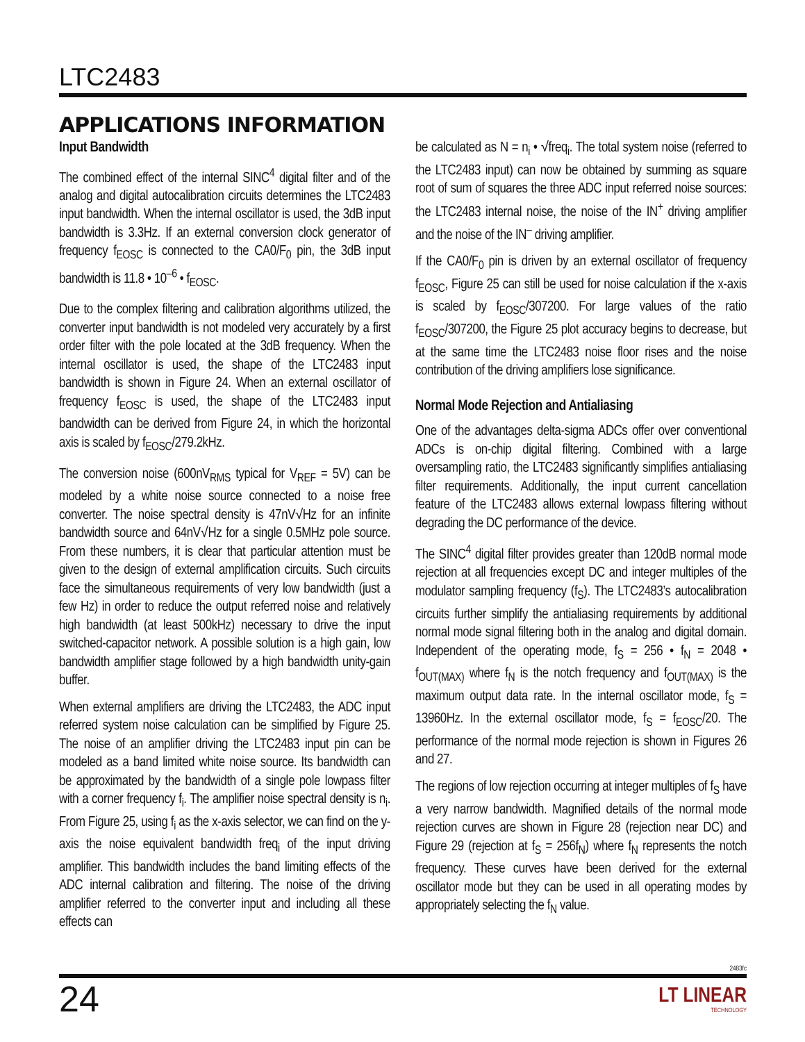LTC2483
APPLICATIONS INFORMATION
Input Bandwidth
The combined effect of the internal SINC<sup>4</sup> digital filter and of the analog and digital autocalibration circuits determines the LTC2483 input bandwidth. When the internal oscillator is used, the 3dB input bandwidth is 3.3Hz. If an external conversion clock generator of frequency f<sub>EOSC</sub> is connected to the CA0/F<sub>0</sub> pin, the 3dB input bandwidth is 11.8 • 10<sup>–6</sup> • f<sub>EOSC</sub>.
Due to the complex filtering and calibration algorithms utilized, the converter input bandwidth is not modeled very accurately by a first order filter with the pole located at the 3dB frequency. When the internal oscillator is used, the shape of the LTC2483 input bandwidth is shown in Figure 24. When an external oscillator of frequency f<sub>EOSC</sub> is used, the shape of the LTC2483 input bandwidth can be derived from Figure 24, in which the horizontal axis is scaled by f<sub>EOSC</sub>/279.2kHz.
The conversion noise (600nV<sub>RMS</sub> typical for V<sub>REF</sub> = 5V) can be modeled by a white noise source connected to a noise free converter. The noise spectral density is 47nV√Hz for an infinite bandwidth source and 64nV√Hz for a single 0.5MHz pole source. From these numbers, it is clear that particular attention must be given to the design of external amplification circuits. Such circuits face the simultaneous requirements of very low bandwidth (just a few Hz) in order to reduce the output referred noise and relatively high bandwidth (at least 500kHz) necessary to drive the input switched-capacitor network. A possible solution is a high gain, low bandwidth amplifier stage followed by a high bandwidth unity-gain buffer.
When external amplifiers are driving the LTC2483, the ADC input referred system noise calculation can be simplified by Figure 25. The noise of an amplifier driving the LTC2483 input pin can be modeled as a band limited white noise source. Its bandwidth can be approximated by the bandwidth of a single pole lowpass filter with a corner frequency f<sub>i</sub>. The amplifier noise spectral density is n<sub>i</sub>. From Figure 25, using f<sub>i</sub> as the x-axis selector, we can find on the y-axis the noise equivalent bandwidth freq<sub>i</sub> of the input driving amplifier. This bandwidth includes the band limiting effects of the ADC internal calibration and filtering. The noise of the driving amplifier referred to the converter input and including all these effects can
be calculated as N = n<sub>i</sub> • √freq<sub>i</sub>. The total system noise (referred to the LTC2483 input) can now be obtained by summing as square root of sum of squares the three ADC input referred noise sources: the LTC2483 internal noise, the noise of the IN<sup>+</sup> driving amplifier and the noise of the IN<sup>–</sup> driving amplifier.
If the CA0/F<sub>0</sub> pin is driven by an external oscillator of frequency f<sub>EOSC</sub>, Figure 25 can still be used for noise calculation if the x-axis is scaled by f<sub>EOSC</sub>/307200. For large values of the ratio f<sub>EOSC</sub>/307200, the Figure 25 plot accuracy begins to decrease, but at the same time the LTC2483 noise floor rises and the noise contribution of the driving amplifiers lose significance.
Normal Mode Rejection and Antialiasing
One of the advantages delta-sigma ADCs offer over conventional ADCs is on-chip digital filtering. Combined with a large oversampling ratio, the LTC2483 significantly simplifies antialiasing filter requirements. Additionally, the input current cancellation feature of the LTC2483 allows external lowpass filtering without degrading the DC performance of the device.
The SINC<sup>4</sup> digital filter provides greater than 120dB normal mode rejection at all frequencies except DC and integer multiples of the modulator sampling frequency (f<sub>S</sub>). The LTC2483’s autocalibration circuits further simplify the antialiasing requirements by additional normal mode signal filtering both in the analog and digital domain. Independent of the operating mode, f<sub>S</sub> = 256 • f<sub>N</sub> = 2048 • f<sub>OUT(MAX)</sub> where f<sub>N</sub> is the notch frequency and f<sub>OUT(MAX)</sub> is the maximum output data rate. In the internal oscillator mode, f<sub>S</sub> = 13960Hz. In the external oscillator mode, f<sub>S</sub> = f<sub>EOSC</sub>/20. The performance of the normal mode rejection is shown in Figures 26 and 27.
The regions of low rejection occurring at integer multiples of f<sub>S</sub> have a very narrow bandwidth. Magnified details of the normal mode rejection curves are shown in Figure 28 (rejection near DC) and Figure 29 (rejection at f<sub>S</sub> = 256f<sub>N</sub>) where f<sub>N</sub> represents the notch frequency. These curves have been derived for the external oscillator mode but they can be used in all operating modes by appropriately selecting the f<sub>N</sub> value.
2483fc
24
LT LINEAR
TECHNOLOGY